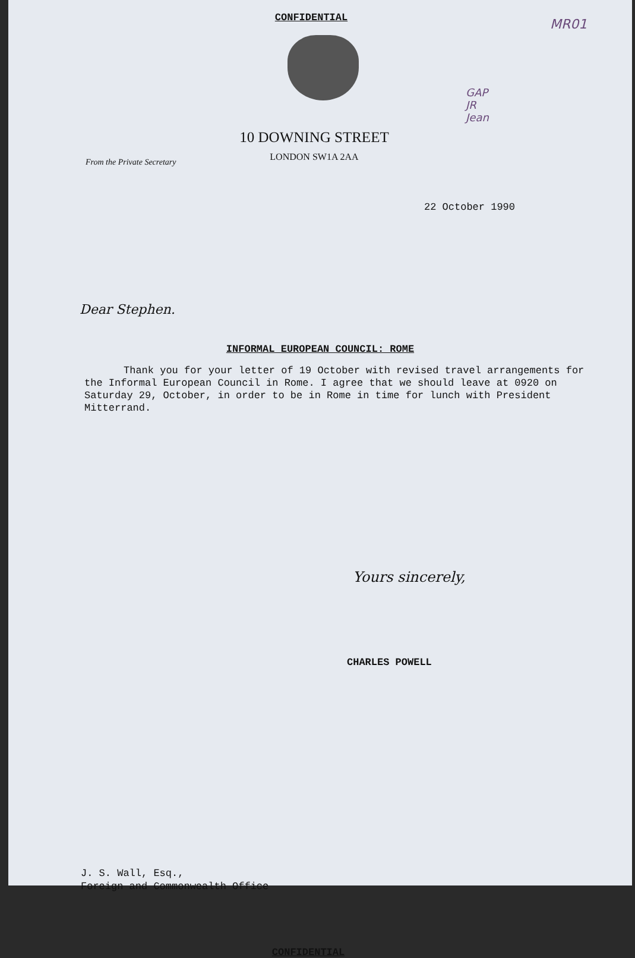MR01
GAP
JR
Jean
CONFIDENTIAL
10 DOWNING STREET
LONDON SW1A 2AA
From the Private Secretary
22 October 1990
Dear Stephen.
INFORMAL EUROPEAN COUNCIL: ROME
Thank you for your letter of 19 October with revised travel arrangements for the Informal European Council in Rome. I agree that we should leave at 0920 on Saturday 29, October, in order to be in Rome in time for lunch with President Mitterrand.
Yours sincerely,
CHARLES POWELL
J. S. Wall, Esq.,
Foreign and Commonwealth Office
CONFIDENTIAL